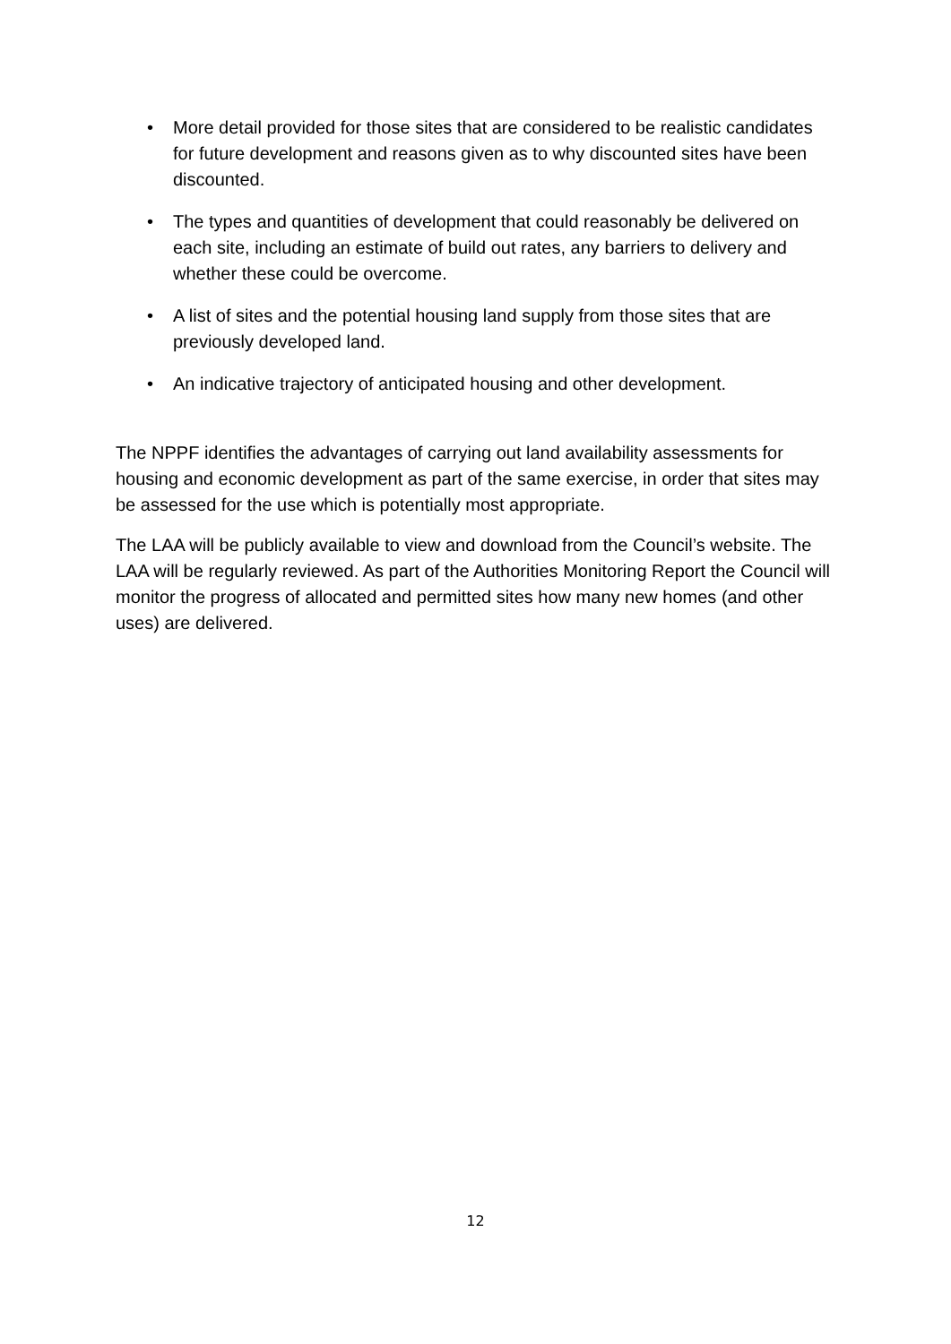• More detail provided for those sites that are considered to be realistic candidates for future development and reasons given as to why discounted sites have been discounted.
• The types and quantities of development that could reasonably be delivered on each site, including an estimate of build out rates, any barriers to delivery and whether these could be overcome.
• A list of sites and the potential housing land supply from those sites that are previously developed land.
• An indicative trajectory of anticipated housing and other development.
The NPPF identifies the advantages of carrying out land availability assessments for housing and economic development as part of the same exercise, in order that sites may be assessed for the use which is potentially most appropriate.
The LAA will be publicly available to view and download from the Council’s website. The LAA will be regularly reviewed. As part of the Authorities Monitoring Report the Council will monitor the progress of allocated and permitted sites how many new homes (and other uses) are delivered.
12